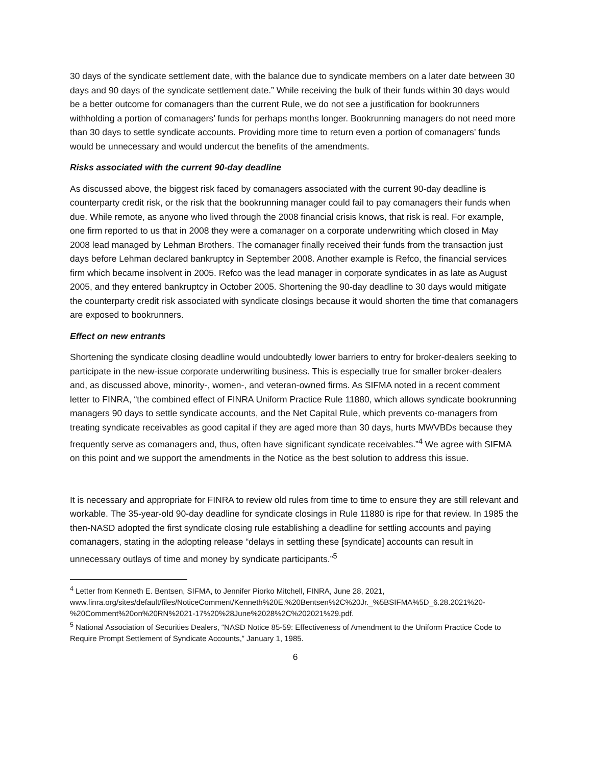30 days of the syndicate settlement date, with the balance due to syndicate members on a later date between 30 days and 90 days of the syndicate settlement date.” While receiving the bulk of their funds within 30 days would be a better outcome for comanagers than the current Rule, we do not see a justification for bookrunners withholding a portion of comanagers’ funds for perhaps months longer. Bookrunning managers do not need more than 30 days to settle syndicate accounts. Providing more time to return even a portion of comanagers’ funds would be unnecessary and would undercut the benefits of the amendments.
Risks associated with the current 90-day deadline
As discussed above, the biggest risk faced by comanagers associated with the current 90-day deadline is counterparty credit risk, or the risk that the bookrunning manager could fail to pay comanagers their funds when due. While remote, as anyone who lived through the 2008 financial crisis knows, that risk is real. For example, one firm reported to us that in 2008 they were a comanager on a corporate underwriting which closed in May 2008 lead managed by Lehman Brothers. The comanager finally received their funds from the transaction just days before Lehman declared bankruptcy in September 2008. Another example is Refco, the financial services firm which became insolvent in 2005. Refco was the lead manager in corporate syndicates in as late as August 2005, and they entered bankruptcy in October 2005. Shortening the 90-day deadline to 30 days would mitigate the counterparty credit risk associated with syndicate closings because it would shorten the time that comanagers are exposed to bookrunners.
Effect on new entrants
Shortening the syndicate closing deadline would undoubtedly lower barriers to entry for broker-dealers seeking to participate in the new-issue corporate underwriting business. This is especially true for smaller broker-dealers and, as discussed above, minority-, women-, and veteran-owned firms. As SIFMA noted in a recent comment letter to FINRA, “the combined effect of FINRA Uniform Practice Rule 11880, which allows syndicate bookrunning managers 90 days to settle syndicate accounts, and the Net Capital Rule, which prevents co-managers from treating syndicate receivables as good capital if they are aged more than 30 days, hurts MWVBDs because they frequently serve as comanagers and, thus, often have significant syndicate receivables.”<sup>4</sup> We agree with SIFMA on this point and we support the amendments in the Notice as the best solution to address this issue.
It is necessary and appropriate for FINRA to review old rules from time to time to ensure they are still relevant and workable. The 35-year-old 90-day deadline for syndicate closings in Rule 11880 is ripe for that review. In 1985 the then-NASD adopted the first syndicate closing rule establishing a deadline for settling accounts and paying comanagers, stating in the adopting release “delays in settling these [syndicate] accounts can result in unnecessary outlays of time and money by syndicate participants.”<sup>5</sup>
<sup>4</sup> Letter from Kenneth E. Bentsen, SIFMA, to Jennifer Piorko Mitchell, FINRA, June 28, 2021, www.finra.org/sites/default/files/NoticeComment/Kenneth%20E.%20Bentsen%2C%20Jr._%5BSIFMA%5D_6.28.2021%20-%20Comment%20on%20RN%2021-17%20%28June%2028%2C%202021%29.pdf.
<sup>5</sup> National Association of Securities Dealers, “NASD Notice 85-59: Effectiveness of Amendment to the Uniform Practice Code to Require Prompt Settlement of Syndicate Accounts,” January 1, 1985.
6